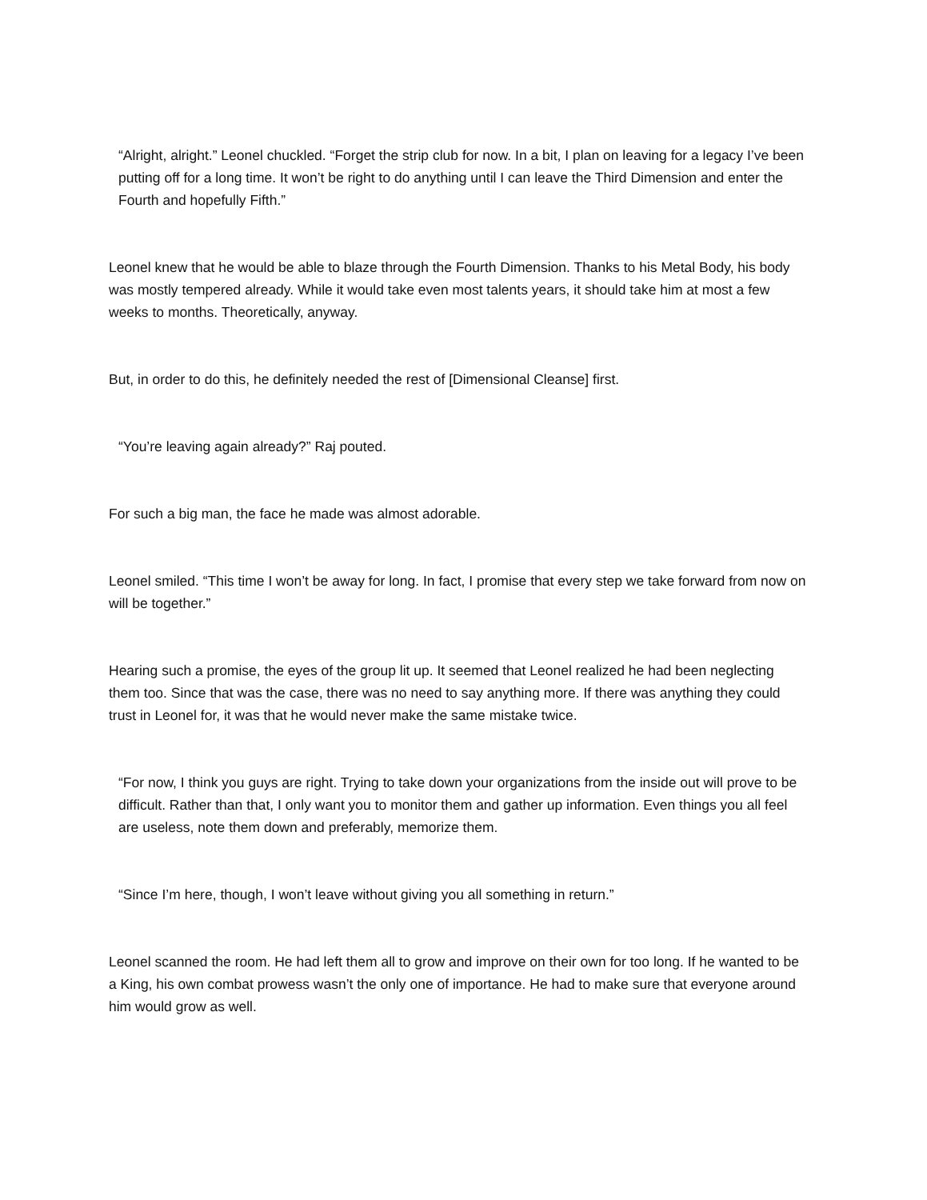“Alright, alright.” Leonel chuckled. “Forget the strip club for now. In a bit, I plan on leaving for a legacy I’ve been putting off for a long time. It won’t be right to do anything until I can leave the Third Dimension and enter the Fourth and hopefully Fifth.”
Leonel knew that he would be able to blaze through the Fourth Dimension. Thanks to his Metal Body, his body was mostly tempered already. While it would take even most talents years, it should take him at most a few weeks to months. Theoretically, anyway.
But, in order to do this, he definitely needed the rest of [Dimensional Cleanse] first.
“You’re leaving again already?” Raj pouted.
For such a big man, the face he made was almost adorable.
Leonel smiled. “This time I won’t be away for long. In fact, I promise that every step we take forward from now on will be together.”
Hearing such a promise, the eyes of the group lit up. It seemed that Leonel realized he had been neglecting them too. Since that was the case, there was no need to say anything more. If there was anything they could trust in Leonel for, it was that he would never make the same mistake twice.
“For now, I think you guys are right. Trying to take down your organizations from the inside out will prove to be difficult. Rather than that, I only want you to monitor them and gather up information. Even things you all feel are useless, note them down and preferably, memorize them.
“Since I’m here, though, I won’t leave without giving you all something in return.”
Leonel scanned the room. He had left them all to grow and improve on their own for too long. If he wanted to be a King, his own combat prowess wasn’t the only one of importance. He had to make sure that everyone around him would grow as well.